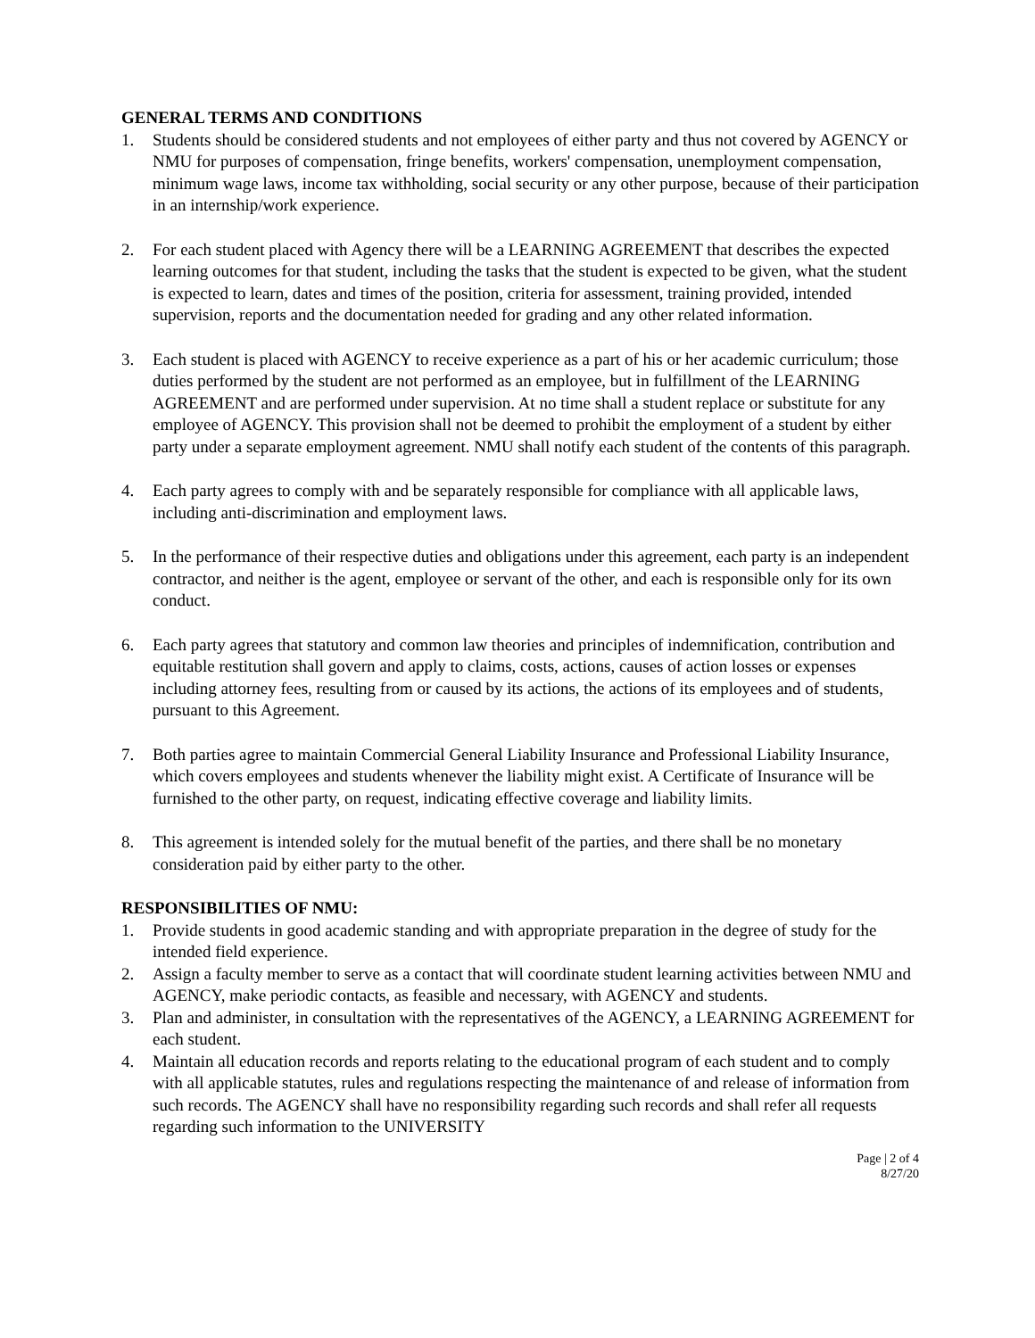GENERAL TERMS AND CONDITIONS
1. Students should be considered students and not employees of either party and thus not covered by AGENCY or NMU for purposes of compensation, fringe benefits, workers' compensation, unemployment compensation, minimum wage laws, income tax withholding, social security or any other purpose, because of their participation in an internship/work experience.
2. For each student placed with Agency there will be a LEARNING AGREEMENT that describes the expected learning outcomes for that student, including the tasks that the student is expected to be given, what the student is expected to learn, dates and times of the position, criteria for assessment, training provided, intended supervision, reports and the documentation needed for grading and any other related information.
3. Each student is placed with AGENCY to receive experience as a part of his or her academic curriculum; those duties performed by the student are not performed as an employee, but in fulfillment of the LEARNING AGREEMENT and are performed under supervision. At no time shall a student replace or substitute for any employee of AGENCY. This provision shall not be deemed to prohibit the employment of a student by either party under a separate employment agreement. NMU shall notify each student of the contents of this paragraph.
4. Each party agrees to comply with and be separately responsible for compliance with all applicable laws, including anti-discrimination and employment laws.
5. In the performance of their respective duties and obligations under this agreement, each party is an independent contractor, and neither is the agent, employee or servant of the other, and each is responsible only for its own conduct.
6. Each party agrees that statutory and common law theories and principles of indemnification, contribution and equitable restitution shall govern and apply to claims, costs, actions, causes of action losses or expenses including attorney fees, resulting from or caused by its actions, the actions of its employees and of students, pursuant to this Agreement.
7. Both parties agree to maintain Commercial General Liability Insurance and Professional Liability Insurance, which covers employees and students whenever the liability might exist. A Certificate of Insurance will be furnished to the other party, on request, indicating effective coverage and liability limits.
8. This agreement is intended solely for the mutual benefit of the parties, and there shall be no monetary consideration paid by either party to the other.
RESPONSIBILITIES OF NMU:
1. Provide students in good academic standing and with appropriate preparation in the degree of study for the intended field experience.
2. Assign a faculty member to serve as a contact that will coordinate student learning activities between NMU and AGENCY, make periodic contacts, as feasible and necessary, with AGENCY and students.
3. Plan and administer, in consultation with the representatives of the AGENCY, a LEARNING AGREEMENT for each student.
4. Maintain all education records and reports relating to the educational program of each student and to comply with all applicable statutes, rules and regulations respecting the maintenance of and release of information from such records. The AGENCY shall have no responsibility regarding such records and shall refer all requests regarding such information to the UNIVERSITY
Page | 2 of 4
8/27/20